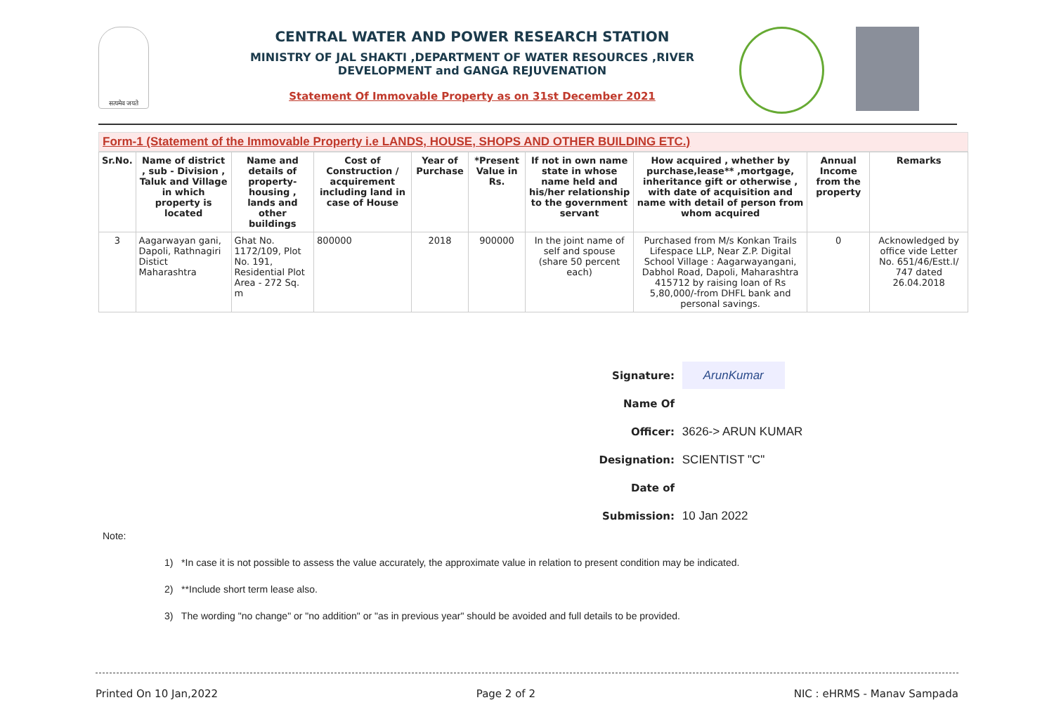सत्यमेव जयते
CENTRAL WATER AND POWER RESEARCH STATION
MINISTRY OF JAL SHAKTI ,DEPARTMENT OF WATER RESOURCES ,RIVER DEVELOPMENT and GANGA REJUVENATION
Statement Of Immovable Property as on 31st December 2021
Form-1 (Statement of the Immovable Property i.e LANDS, HOUSE, SHOPS AND OTHER BUILDING ETC.)
| Sr.No. | Name of district , sub - Division , Taluk and Village in which property is located | Name and details of property-housing , lands and other buildings | Cost of Construction / acquirement including land in case of House | Year of Purchase | *Present Value in Rs. | If not in own name state in whose name held and his/her relationship to the government servant | How acquired , whether by purchase,lease** ,mortgage, inheritance gift or otherwise , with date of acquisition and name with detail of person from whom acquired | Annual Income from the property | Remarks |
| --- | --- | --- | --- | --- | --- | --- | --- | --- | --- |
| 3 | Aagarwayan gani, Dapoli, Rathnagiri Distict Maharashtra | Ghat No. 1172/109, Plot No. 191, Residential Plot Area - 272 Sq. m | 800000 | 2018 | 900000 | In the joint name of self and spouse (share 50 percent each) | Purchased from M/s Konkan Trails Lifespace LLP, Near Z.P. Digital School Village : Aagarwayangani, Dabhol Road, Dapoli, Maharashtra 415712 by raising loan of Rs 5,80,000/-from DHFL bank and personal savings. | 0 | Acknowledged by office vide Letter No. 651/46/Estt.I/ 747 dated 26.04.2018 |
Signature: ArunKumar
Name Of Officer: 3626-> ARUN KUMAR
Designation: SCIENTIST "C"
Date of Submission: 10 Jan 2022
Note:
1) *In case it is not possible to assess the value accurately, the approximate value in relation to present condition may be indicated.
2) **Include short term lease also.
3) The wording "no change" or "no addition" or "as in previous year" should be avoided and full details to be provided.
Printed On 10 Jan,2022 Page 2 of 2 NIC : eHRMS - Manav Sampada